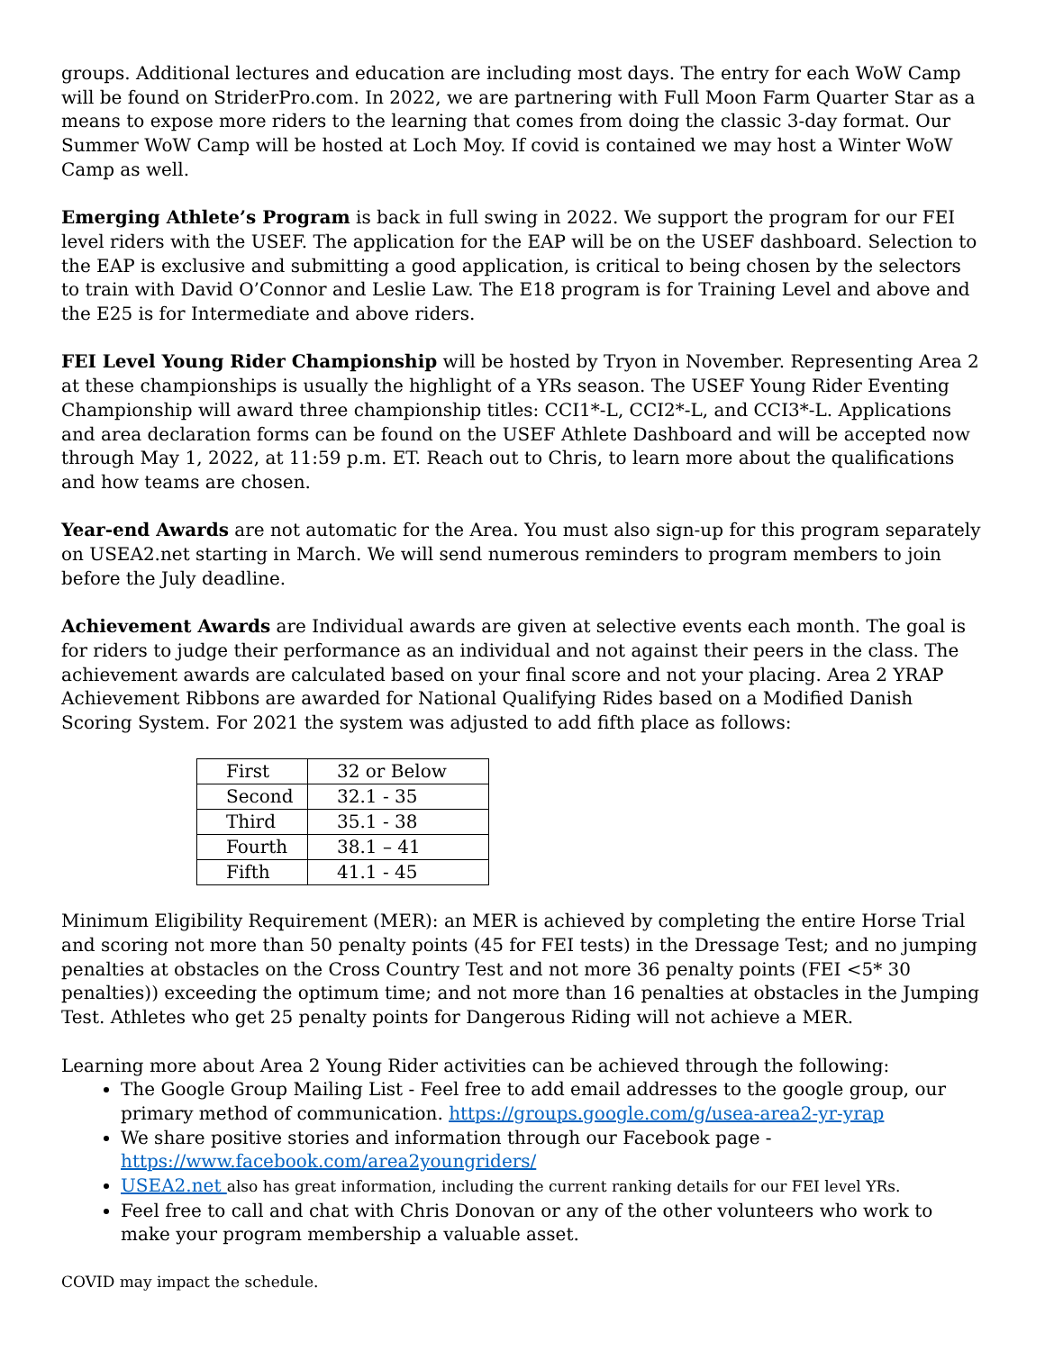groups. Additional lectures and education are including most days. The entry for each WoW Camp will be found on StriderPro.com. In 2022, we are partnering with Full Moon Farm Quarter Star as a means to expose more riders to the learning that comes from doing the classic 3-day format. Our Summer WoW Camp will be hosted at Loch Moy. If covid is contained we may host a Winter WoW Camp as well.
Emerging Athlete’s Program is back in full swing in 2022. We support the program for our FEI level riders with the USEF. The application for the EAP will be on the USEF dashboard. Selection to the EAP is exclusive and submitting a good application, is critical to being chosen by the selectors to train with David O’Connor and Leslie Law. The E18 program is for Training Level and above and the E25 is for Intermediate and above riders.
FEI Level Young Rider Championship will be hosted by Tryon in November. Representing Area 2 at these championships is usually the highlight of a YRs season. The USEF Young Rider Eventing Championship will award three championship titles: CCI1*-L, CCI2*-L, and CCI3*-L. Applications and area declaration forms can be found on the USEF Athlete Dashboard and will be accepted now through May 1, 2022, at 11:59 p.m. ET. Reach out to Chris, to learn more about the qualifications and how teams are chosen.
Year-end Awards are not automatic for the Area. You must also sign-up for this program separately on USEA2.net starting in March. We will send numerous reminders to program members to join before the July deadline.
Achievement Awards are Individual awards are given at selective events each month. The goal is for riders to judge their performance as an individual and not against their peers in the class. The achievement awards are calculated based on your final score and not your placing. Area 2 YRAP Achievement Ribbons are awarded for National Qualifying Rides based on a Modified Danish Scoring System. For 2021 the system was adjusted to add fifth place as follows:
| First | 32 or Below |
| Second | 32.1 - 35 |
| Third | 35.1 - 38 |
| Fourth | 38.1 – 41 |
| Fifth | 41.1 - 45 |
Minimum Eligibility Requirement (MER): an MER is achieved by completing the entire Horse Trial and scoring not more than 50 penalty points (45 for FEI tests) in the Dressage Test; and no jumping penalties at obstacles on the Cross Country Test and not more 36 penalty points (FEI <5* 30 penalties)) exceeding the optimum time; and not more than 16 penalties at obstacles in the Jumping Test. Athletes who get 25 penalty points for Dangerous Riding will not achieve a MER.
Learning more about Area 2 Young Rider activities can be achieved through the following:
The Google Group Mailing List - Feel free to add email addresses to the google group, our primary method of communication. https://groups.google.com/g/usea-area2-yr-yrap
We share positive stories and information through our Facebook page - https://www.facebook.com/area2youngriders/
USEA2.net also has great information, including the current ranking details for our FEI level YRs.
Feel free to call and chat with Chris Donovan or any of the other volunteers who work to make your program membership a valuable asset.
COVID may impact the schedule.